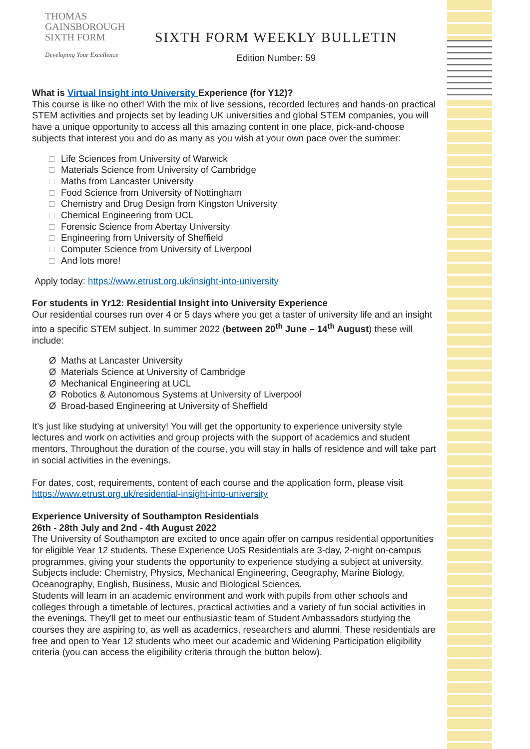THOMAS
GAINSBOROUGH
SIXTH FORM
Developing Your Excellence
SIXTH FORM WEEKLY BULLETIN
Edition Number: 59
What is Virtual Insight into University Experience (for Y12)?
This course is like no other! With the mix of live sessions, recorded lectures and hands-on practical STEM activities and projects set by leading UK universities and global STEM companies, you will have a unique opportunity to access all this amazing content in one place, pick-and-choose subjects that interest you and do as many as you wish at your own pace over the summer:
□ Life Sciences from University of Warwick
□ Materials Science from University of Cambridge
□ Maths from Lancaster University
□ Food Science from University of Nottingham
□ Chemistry and Drug Design from Kingston University
□ Chemical Engineering from UCL
□ Forensic Science from Abertay University
□ Engineering from University of Sheffield
□ Computer Science from University of Liverpool
□ And lots more!
Apply today: https://www.etrust.org.uk/insight-into-university
For students in Yr12: Residential Insight into University Experience
Our residential courses run over 4 or 5 days where you get a taster of university life and an insight into a specific STEM subject. In summer 2022 (between 20<sup>th</sup> June – 14<sup>th</sup> August) these will include:
Ø Maths at Lancaster University
Ø Materials Science at University of Cambridge
Ø Mechanical Engineering at UCL
Ø Robotics & Autonomous Systems at University of Liverpool
Ø Broad-based Engineering at University of Sheffield
It’s just like studying at university! You will get the opportunity to experience university style lectures and work on activities and group projects with the support of academics and student mentors. Throughout the duration of the course, you will stay in halls of residence and will take part in social activities in the evenings.
For dates, cost, requirements, content of each course and the application form, please visit https://www.etrust.org.uk/residential-insight-into-university
Experience University of Southampton Residentials
26th - 28th July and 2nd - 4th August 2022
The University of Southampton are excited to once again offer on campus residential opportunities for eligible Year 12 students. These Experience UoS Residentials are 3-day, 2-night on-campus programmes, giving your students the opportunity to experience studying a subject at university.
Subjects include: Chemistry, Physics, Mechanical Engineering, Geography, Marine Biology, Oceanography, English, Business, Music and Biological Sciences.
Students will learn in an academic environment and work with pupils from other schools and colleges through a timetable of lectures, practical activities and a variety of fun social activities in the evenings. They'll get to meet our enthusiastic team of Student Ambassadors studying the courses they are aspiring to, as well as academics, researchers and alumni. These residentials are free and open to Year 12 students who meet our academic and Widening Participation eligibility criteria (you can access the eligibility criteria through the button below).